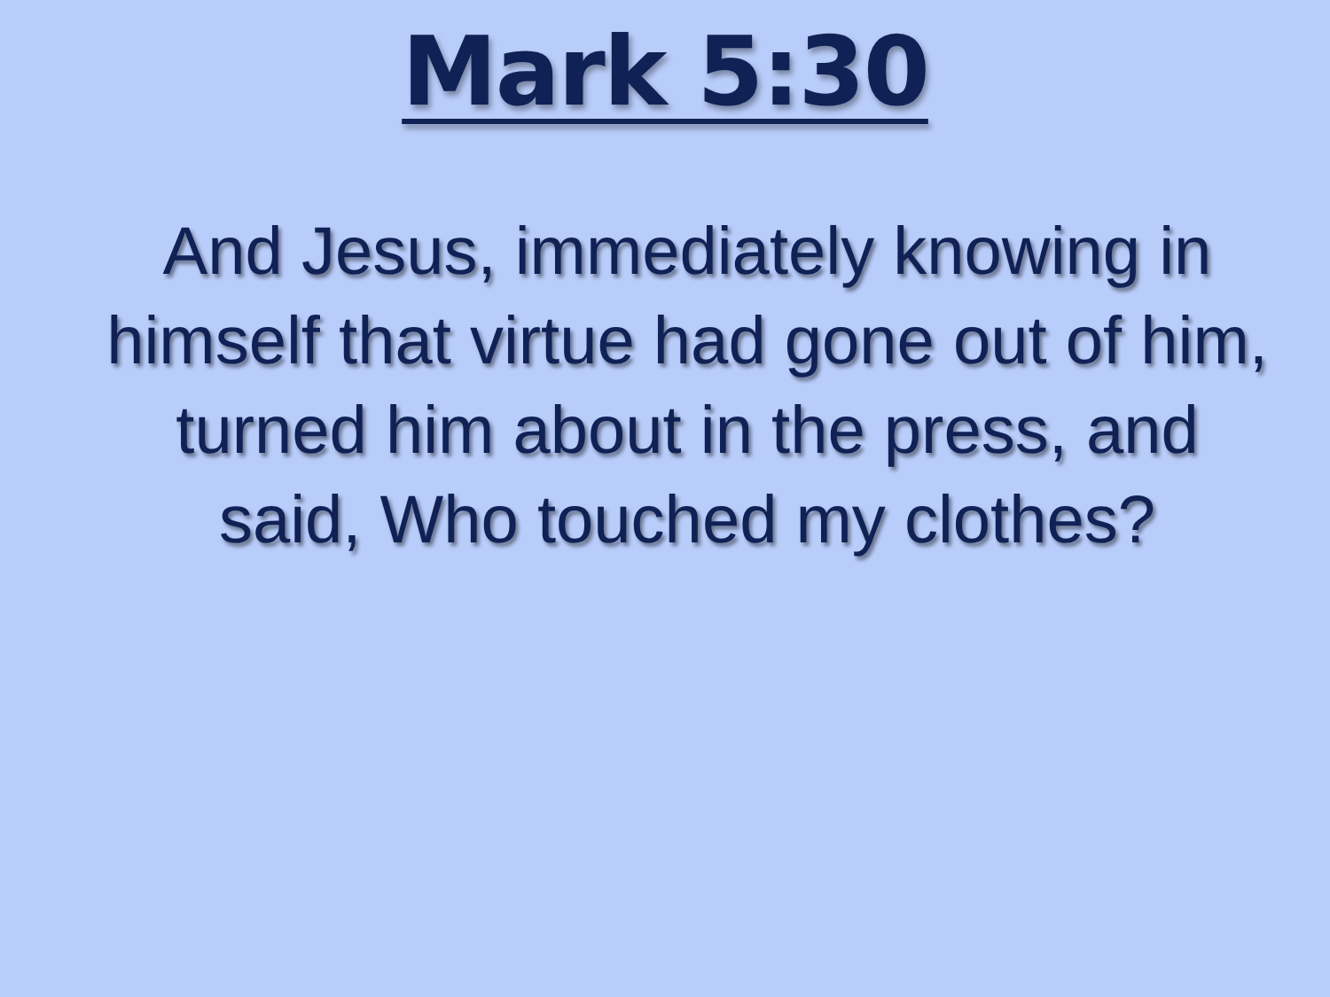Mark 5:30
And Jesus, immediately knowing in himself that virtue had gone out of him, turned him about in the press, and said, Who touched my clothes?